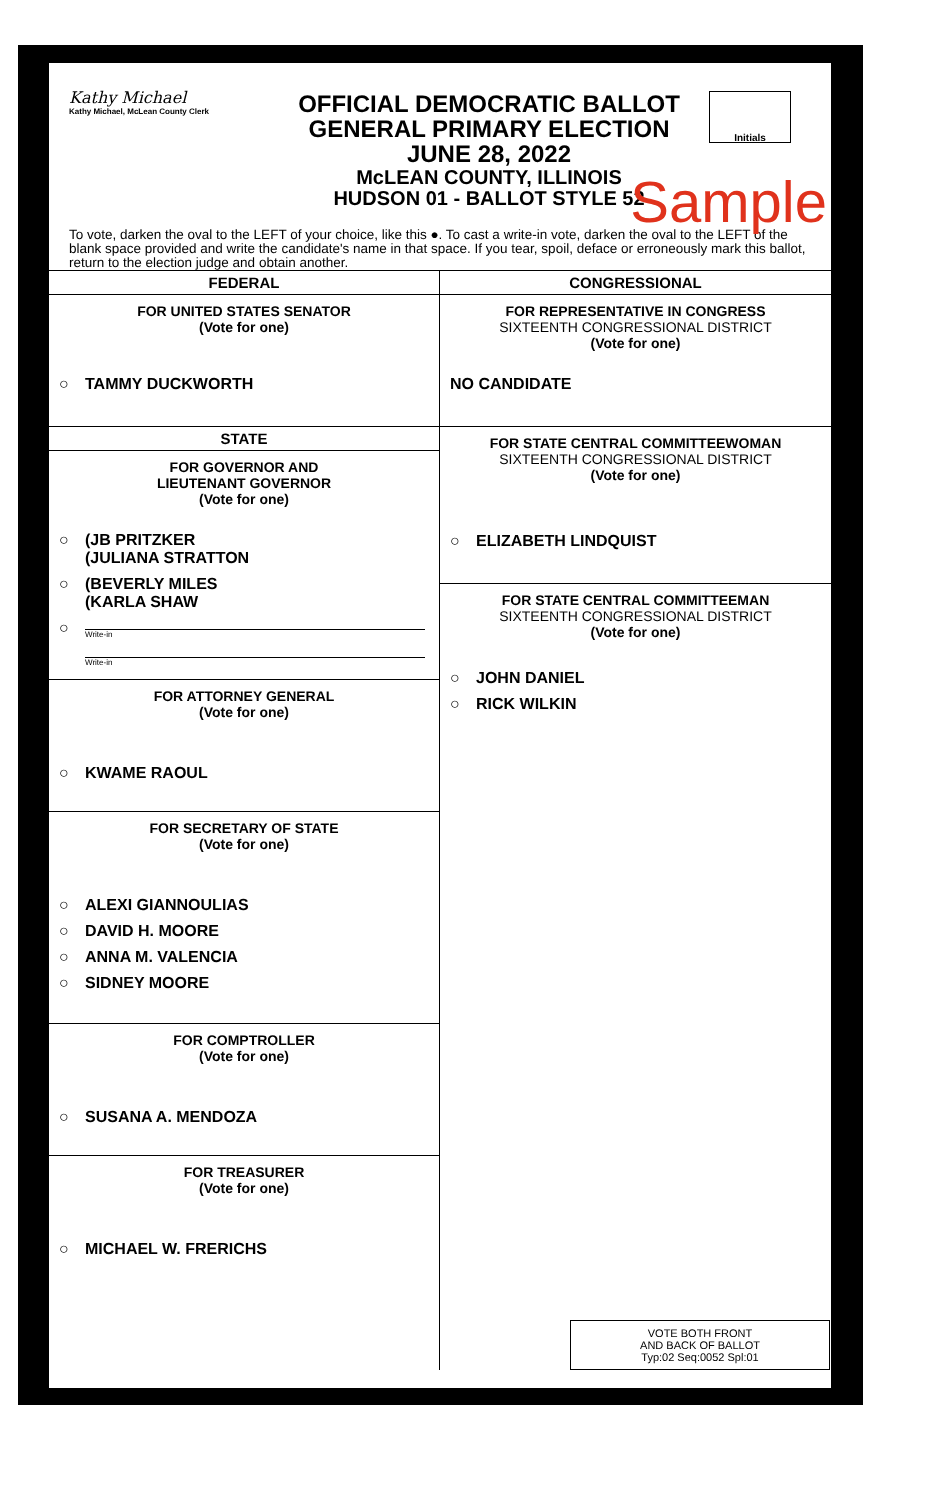Kathy Michael
Kathy Michael, McLean County Clerk
OFFICIAL DEMOCRATIC BALLOT
GENERAL PRIMARY ELECTION
JUNE 28, 2022
McLEAN COUNTY, ILLINOIS
HUDSON 01 - BALLOT STYLE 52
Initials
Sample
To vote, darken the oval to the LEFT of your choice, like this ●. To cast a write-in vote, darken the oval to the LEFT of the blank space provided and write the candidate's name in that space. If you tear, spoil, deface or erroneously mark this ballot, return to the election judge and obtain another.
FEDERAL
FOR UNITED STATES SENATOR
(Vote for one)
○ TAMMY DUCKWORTH
STATE
FOR GOVERNOR AND
LIEUTENANT GOVERNOR
(Vote for one)
○ (JB PRITZKER
(JULIANA STRATTON
○ (BEVERLY MILES
(KARLA SHAW
○
Write-in
Write-in
FOR ATTORNEY GENERAL
(Vote for one)
○ KWAME RAOUL
FOR SECRETARY OF STATE
(Vote for one)
○ ALEXI GIANNOULIAS
○ DAVID H. MOORE
○ ANNA M. VALENCIA
○ SIDNEY MOORE
FOR COMPTROLLER
(Vote for one)
○ SUSANA A. MENDOZA
FOR TREASURER
(Vote for one)
○ MICHAEL W. FRERICHS
CONGRESSIONAL
FOR REPRESENTATIVE IN CONGRESS
SIXTEENTH CONGRESSIONAL DISTRICT
(Vote for one)
NO CANDIDATE
FOR STATE CENTRAL COMMITTEEWOMAN
SIXTEENTH CONGRESSIONAL DISTRICT
(Vote for one)
○ ELIZABETH LINDQUIST
FOR STATE CENTRAL COMMITTEEMAN
SIXTEENTH CONGRESSIONAL DISTRICT
(Vote for one)
○ JOHN DANIEL
○ RICK WILKIN
VOTE BOTH FRONT
AND BACK OF BALLOT
Typ:02 Seq:0052 Spl:01